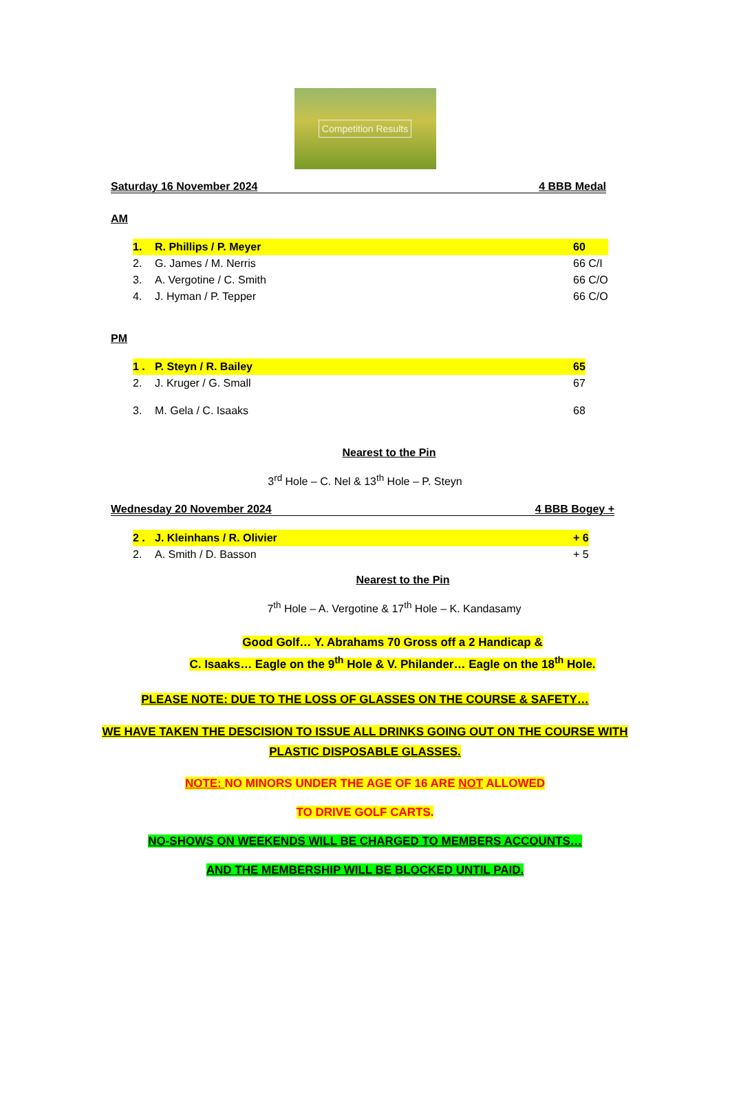Competition Results
Saturday 16 November 2024 4 BBB Medal
AM
| 1. | R. Phillips / P. Meyer | 60 |
| 2. | G. James / M. Nerris | 66 C/I |
| 3. | A. Vergotine / C. Smith | 66 C/O |
| 4. | J. Hyman / P. Tepper | 66 C/O |
PM
| 1 . | P. Steyn / R. Bailey | 65 |
| 2. | J. Kruger / G. Small | 67 |
| 3. | M. Gela / C. Isaaks | 68 |
Nearest to the Pin
3<sup>rd</sup> Hole – C. Nel & 13<sup>th</sup> Hole – P. Steyn
Wednesday 20 November 2024 4 BBB Bogey +
| 2 . | J. Kleinhans / R. Olivier | + 6 |
| 2. | A. Smith / D. Basson | + 5 |
Nearest to the Pin
7<sup>th</sup> Hole – A. Vergotine & 17<sup>th</sup> Hole – K. Kandasamy
Good Golf… Y. Abrahams 70 Gross off a 2 Handicap &
C. Isaaks… Eagle on the 9<sup>th</sup> Hole & V. Philander… Eagle on the 18<sup>th</sup> Hole.
PLEASE NOTE: DUE TO THE LOSS OF GLASSES ON THE COURSE & SAFETY…
WE HAVE TAKEN THE DESCISION TO ISSUE ALL DRINKS GOING OUT ON THE COURSE WITH
PLASTIC DISPOSABLE GLASSES.
NOTE: NO MINORS UNDER THE AGE OF 16 ARE NOT ALLOWED
TO DRIVE GOLF CARTS.
NO-SHOWS ON WEEKENDS WILL BE CHARGED TO MEMBERS ACCOUNTS…
AND THE MEMBERSHIP WILL BE BLOCKED UNTIL PAID.